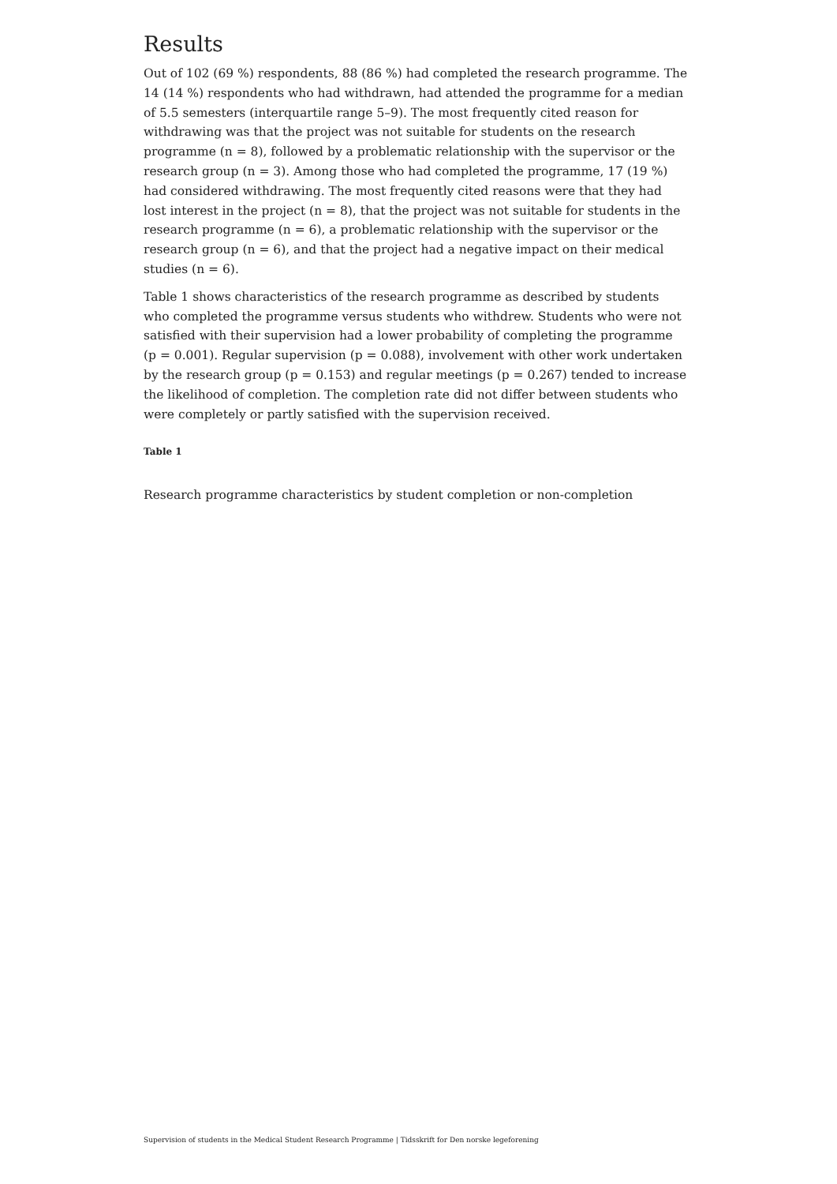Results
Out of 102 (69 %) respondents, 88 (86 %) had completed the research programme. The 14 (14 %) respondents who had withdrawn, had attended the programme for a median of 5.5 semesters (interquartile range 5–9). The most frequently cited reason for withdrawing was that the project was not suitable for students on the research programme (n = 8), followed by a problematic relationship with the supervisor or the research group (n = 3). Among those who had completed the programme, 17 (19 %) had considered withdrawing. The most frequently cited reasons were that they had lost interest in the project (n = 8), that the project was not suitable for students in the research programme (n = 6), a problematic relationship with the supervisor or the research group (n = 6), and that the project had a negative impact on their medical studies (n = 6).
Table 1 shows characteristics of the research programme as described by students who completed the programme versus students who withdrew. Students who were not satisfied with their supervision had a lower probability of completing the programme (p = 0.001). Regular supervision (p = 0.088), involvement with other work undertaken by the research group (p = 0.153) and regular meetings (p = 0.267) tended to increase the likelihood of completion. The completion rate did not differ between students who were completely or partly satisfied with the supervision received.
Table 1
Research programme characteristics by student completion or non-completion
Supervision of students in the Medical Student Research Programme | Tidsskrift for Den norske legeforening